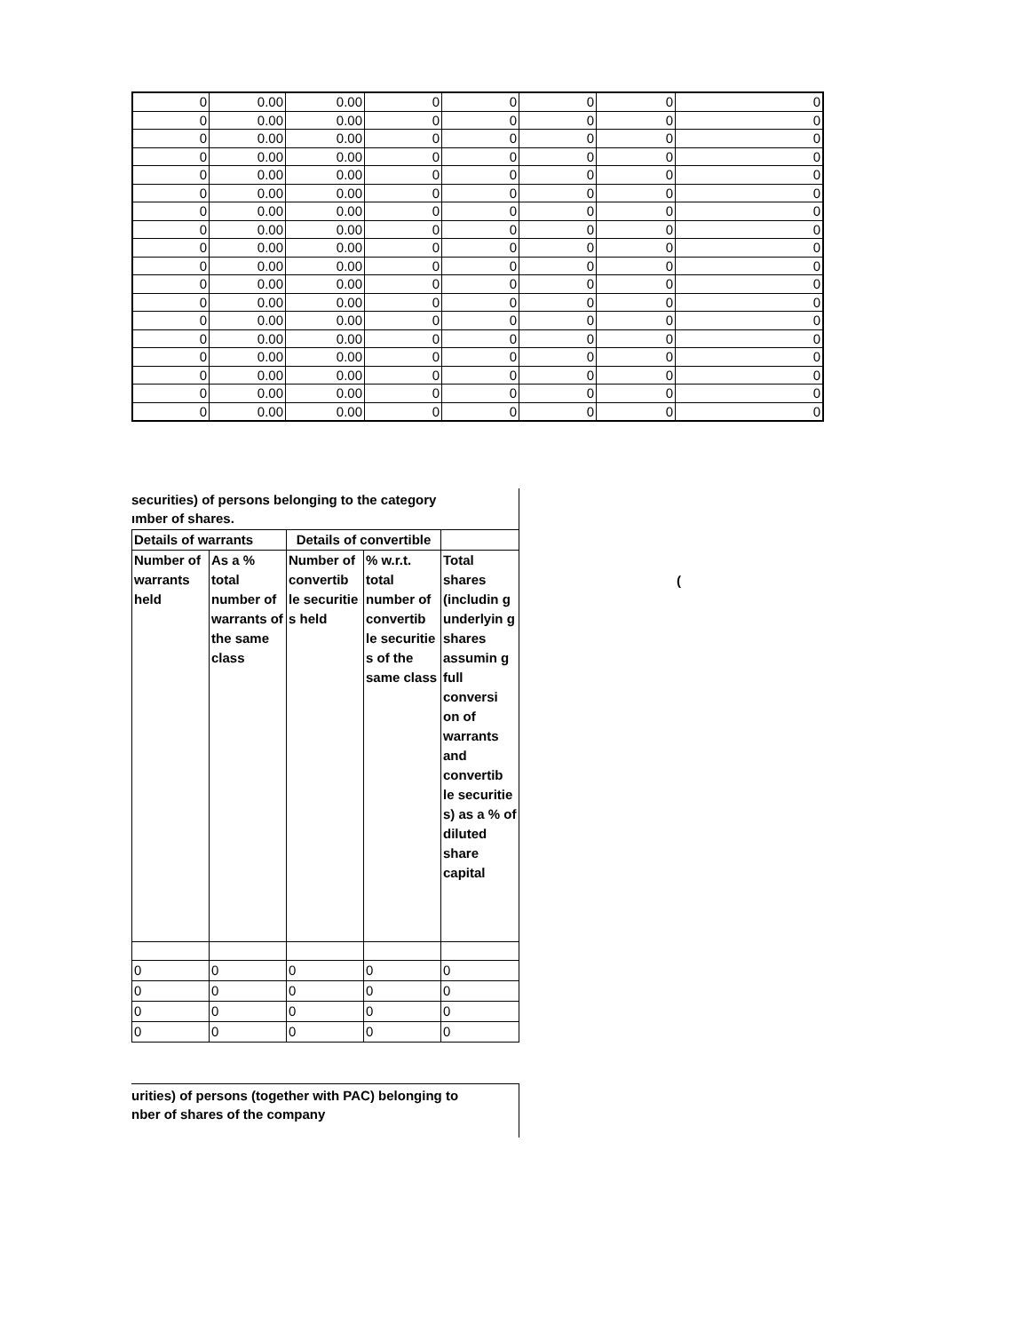| 0 | 0.00 | 0.00 | 0 | 0 | 0 | 0 | 0 |
| 0 | 0.00 | 0.00 | 0 | 0 | 0 | 0 | 0 |
| 0 | 0.00 | 0.00 | 0 | 0 | 0 | 0 | 0 |
| 0 | 0.00 | 0.00 | 0 | 0 | 0 | 0 | 0 |
| 0 | 0.00 | 0.00 | 0 | 0 | 0 | 0 | 0 |
| 0 | 0.00 | 0.00 | 0 | 0 | 0 | 0 | 0 |
| 0 | 0.00 | 0.00 | 0 | 0 | 0 | 0 | 0 |
| 0 | 0.00 | 0.00 | 0 | 0 | 0 | 0 | 0 |
| 0 | 0.00 | 0.00 | 0 | 0 | 0 | 0 | 0 |
| 0 | 0.00 | 0.00 | 0 | 0 | 0 | 0 | 0 |
| 0 | 0.00 | 0.00 | 0 | 0 | 0 | 0 | 0 |
| 0 | 0.00 | 0.00 | 0 | 0 | 0 | 0 | 0 |
| 0 | 0.00 | 0.00 | 0 | 0 | 0 | 0 | 0 |
| 0 | 0.00 | 0.00 | 0 | 0 | 0 | 0 | 0 |
| 0 | 0.00 | 0.00 | 0 | 0 | 0 | 0 | 0 |
| 0 | 0.00 | 0.00 | 0 | 0 | 0 | 0 | 0 |
| 0 | 0.00 | 0.00 | 0 | 0 | 0 | 0 | 0 |
| 0 | 0.00 | 0.00 | 0 | 0 | 0 | 0 | 0 |
securities) of persons belonging to the category
ımber of shares.
| Details of warrants | | Details of convertible | | |
| --- | --- | --- | --- | --- |
| Number of warrants held | As a % total number of warrants of the same class | Number of convertib le securitie s held | % w.r.t. total number of convertib le securitie s of the same class | Total shares (includin g underlyin g shares assumin g full conversi on of warrants and convertib le securitie s) as a % of diluted share capital |
| 0 | 0 | 0 | 0 | 0 |
| 0 | 0 | 0 | 0 | 0 |
| 0 | 0 | 0 | 0 | 0 |
| 0 | 0 | 0 | 0 | 0 |
(
urities) of persons (together with PAC) belonging to
nber of shares of the company